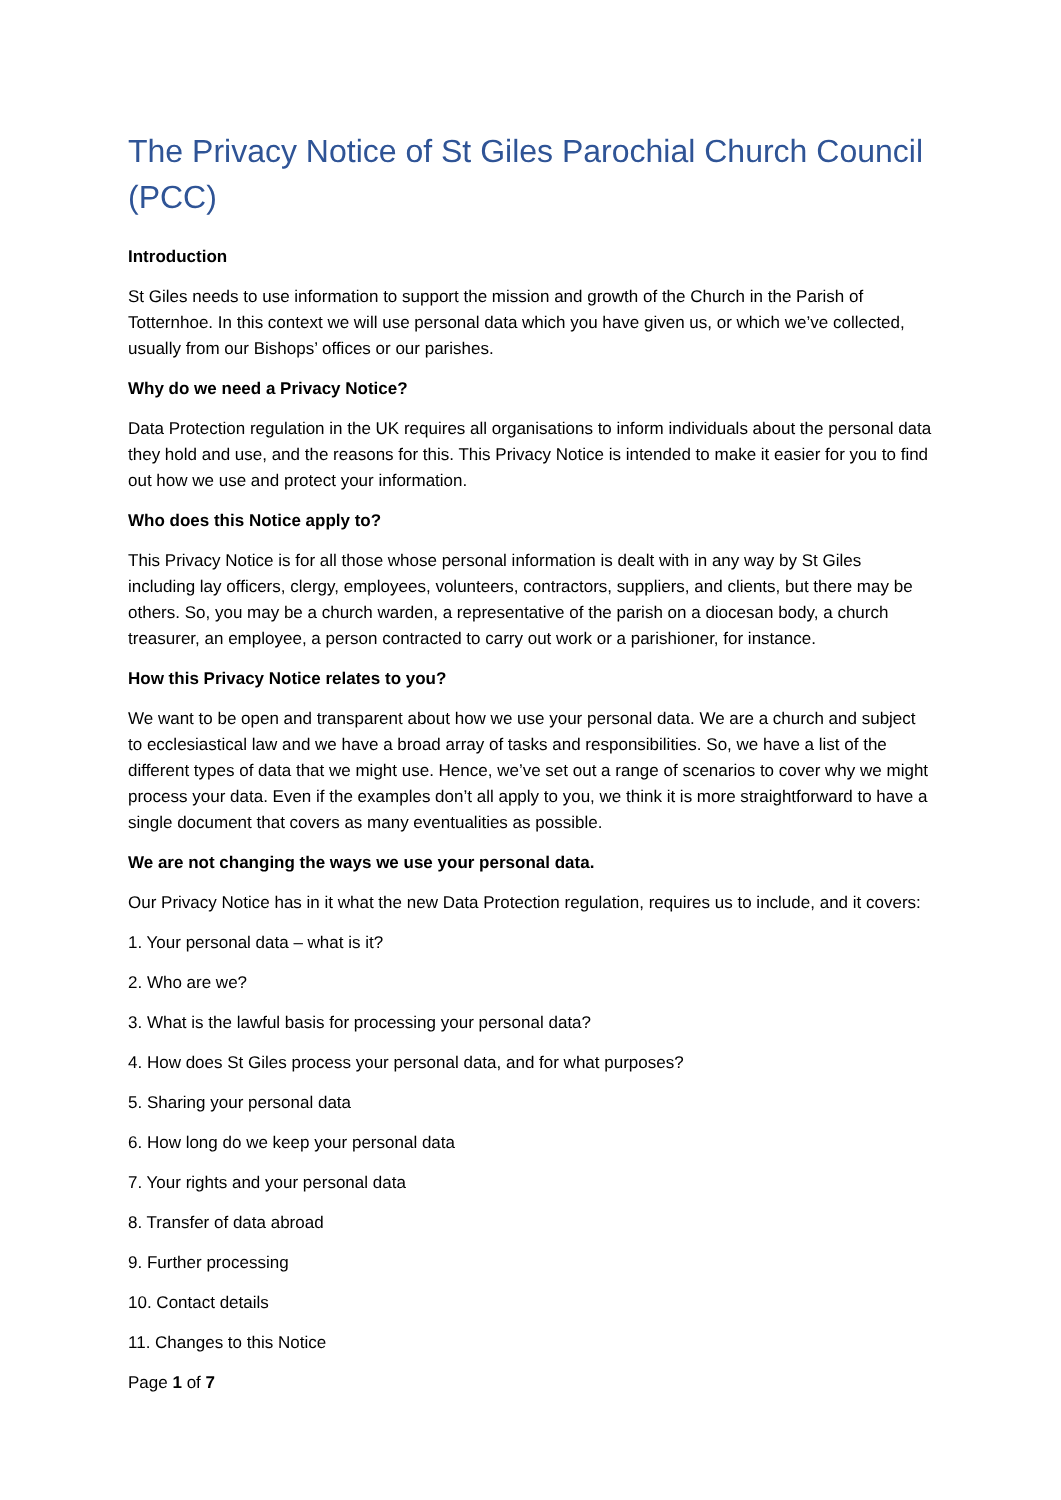The Privacy Notice of St Giles Parochial Church Council (PCC)
Introduction
St Giles needs to use information to support the mission and growth of the Church in the Parish of Totternhoe. In this context we will use personal data which you have given us, or which we’ve collected, usually from our Bishops’ offices or our parishes.
Why do we need a Privacy Notice?
Data Protection regulation in the UK requires all organisations to inform individuals about the personal data they hold and use, and the reasons for this. This Privacy Notice is intended to make it easier for you to find out how we use and protect your information.
Who does this Notice apply to?
This Privacy Notice is for all those whose personal information is dealt with in any way by St Giles including lay officers, clergy, employees, volunteers, contractors, suppliers, and clients, but there may be others. So, you may be a church warden, a representative of the parish on a diocesan body, a church treasurer, an employee, a person contracted to carry out work or a parishioner, for instance.
How this Privacy Notice relates to you?
We want to be open and transparent about how we use your personal data. We are a church and subject to ecclesiastical law and we have a broad array of tasks and responsibilities. So, we have a list of the different types of data that we might use. Hence, we’ve set out a range of scenarios to cover why we might process your data. Even if the examples don’t all apply to you, we think it is more straightforward to have a single document that covers as many eventualities as possible.
We are not changing the ways we use your personal data.
Our Privacy Notice has in it what the new Data Protection regulation, requires us to include, and it covers:
1. Your personal data – what is it?
2. Who are we?
3. What is the lawful basis for processing your personal data?
4. How does St Giles process your personal data, and for what purposes?
5. Sharing your personal data
6. How long do we keep your personal data
7. Your rights and your personal data
8. Transfer of data abroad
9. Further processing
10. Contact details
11. Changes to this Notice
Page 1 of 7